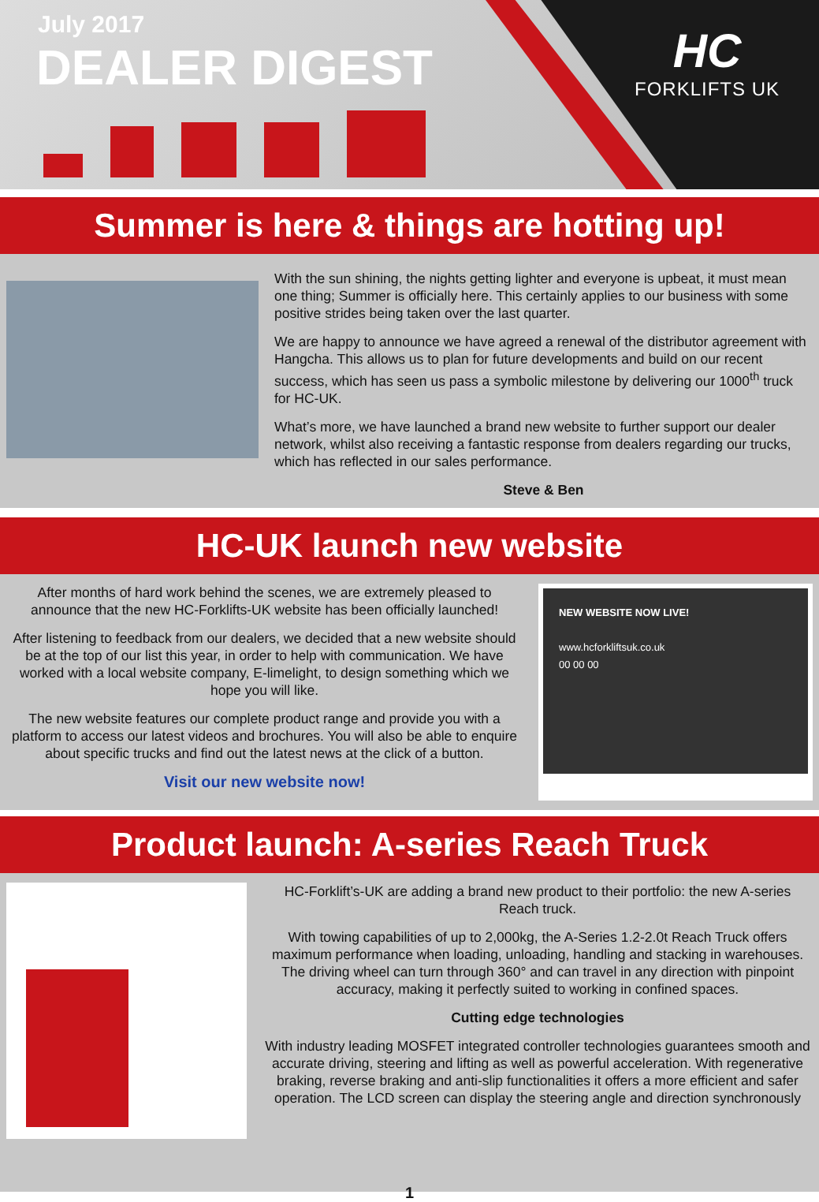July 2017
DEALER DIGEST
HC
FORKLIFTS UK
Summer is here & things are hotting up!
With the sun shining, the nights getting lighter and everyone is upbeat, it must mean one thing; Summer is officially here. This certainly applies to our business with some positive strides being taken over the last quarter.
We are happy to announce we have agreed a renewal of the distributor agreement with Hangcha. This allows us to plan for future developments and build on our recent success, which has seen us pass a symbolic milestone by delivering our 1000<sup>th</sup> truck for HC-UK.
What’s more, we have launched a brand new website to further support our dealer network, whilst also receiving a fantastic response from dealers regarding our trucks, which has reflected in our sales performance.
Steve & Ben
HC-UK launch new website
After months of hard work behind the scenes, we are extremely pleased to announce that the new HC-Forklifts-UK website has been officially launched!
After listening to feedback from our dealers, we decided that a new website should be at the top of our list this year, in order to help with communication. We have worked with a local website company, E-limelight, to design something which we hope you will like.
The new website features our complete product range and provide you with a platform to access our latest videos and brochures. You will also be able to enquire about specific trucks and find out the latest news at the click of a button.
Visit our new website now!
NEW WEBSITE NOW LIVE!
www.hcforkliftsuk.co.uk
00 00 00
Product launch: A-series Reach Truck
HC-Forklift’s-UK are adding a brand new product to their portfolio: the new A-series Reach truck.
With towing capabilities of up to 2,000kg, the A-Series 1.2-2.0t Reach Truck offers maximum performance when loading, unloading, handling and stacking in warehouses. The driving wheel can turn through 360° and can travel in any direction with pinpoint accuracy, making it perfectly suited to working in confined spaces.
Cutting edge technologies
With industry leading MOSFET integrated controller technologies guarantees smooth and accurate driving, steering and lifting as well as powerful acceleration. With regenerative braking, reverse braking and anti-slip functionalities it offers a more efficient and safer operation. The LCD screen can display the steering angle and direction synchronously
1